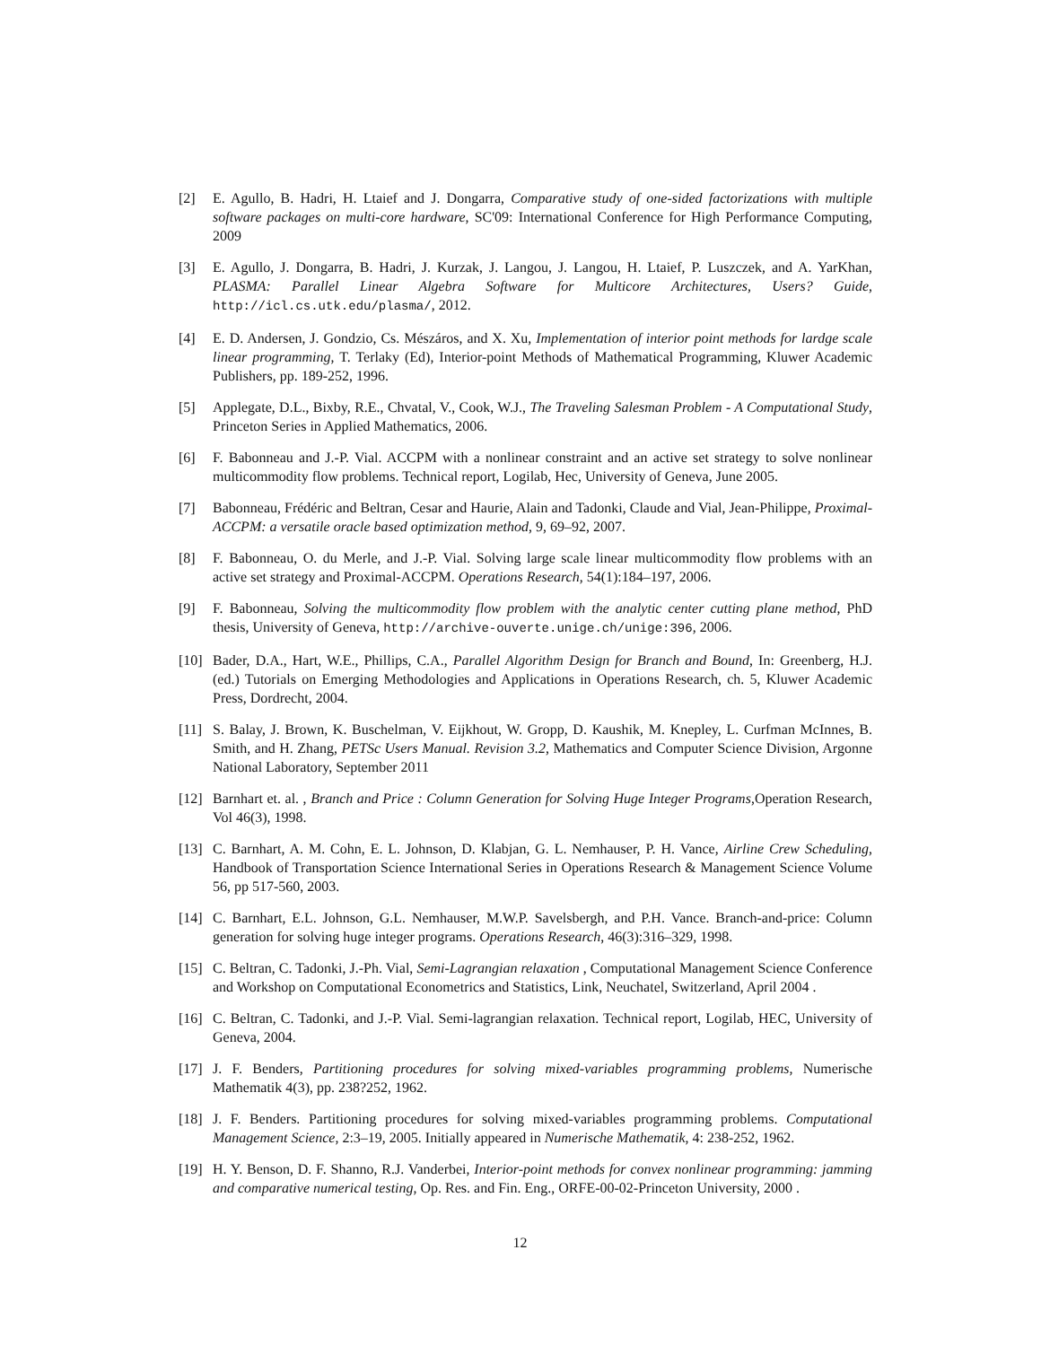[2] E. Agullo, B. Hadri, H. Ltaief and J. Dongarra, Comparative study of one-sided factorizations with multiple software packages on multi-core hardware, SC'09: International Conference for High Performance Computing, 2009
[3] E. Agullo, J. Dongarra, B. Hadri, J. Kurzak, J. Langou, J. Langou, H. Ltaief, P. Luszczek, and A. YarKhan, PLASMA: Parallel Linear Algebra Software for Multicore Architectures, Users? Guide, http://icl.cs.utk.edu/plasma/, 2012.
[4] E. D. Andersen, J. Gondzio, Cs. Mészáros, and X. Xu, Implementation of interior point methods for lardge scale linear programming, T. Terlaky (Ed), Interior-point Methods of Mathematical Programming, Kluwer Academic Publishers, pp. 189-252, 1996.
[5] Applegate, D.L., Bixby, R.E., Chvatal, V., Cook, W.J., The Traveling Salesman Problem - A Computational Study, Princeton Series in Applied Mathematics, 2006.
[6] F. Babonneau and J.-P. Vial. ACCPM with a nonlinear constraint and an active set strategy to solve nonlinear multicommodity flow problems. Technical report, Logilab, Hec, University of Geneva, June 2005.
[7] Babonneau, Frédéric and Beltran, Cesar and Haurie, Alain and Tadonki, Claude and Vial, Jean-Philippe, Proximal-ACCPM: a versatile oracle based optimization method, 9, 69–92, 2007.
[8] F. Babonneau, O. du Merle, and J.-P. Vial. Solving large scale linear multicommodity flow problems with an active set strategy and Proximal-ACCPM. Operations Research, 54(1):184–197, 2006.
[9] F. Babonneau, Solving the multicommodity flow problem with the analytic center cutting plane method, PhD thesis, University of Geneva, http://archive-ouverte.unige.ch/unige:396, 2006.
[10] Bader, D.A., Hart, W.E., Phillips, C.A., Parallel Algorithm Design for Branch and Bound, In: Greenberg, H.J. (ed.) Tutorials on Emerging Methodologies and Applications in Operations Research, ch. 5, Kluwer Academic Press, Dordrecht, 2004.
[11] S. Balay, J. Brown, K. Buschelman, V. Eijkhout, W. Gropp, D. Kaushik, M. Knepley, L. Curfman McInnes, B. Smith, and H. Zhang, PETSc Users Manual. Revision 3.2, Mathematics and Computer Science Division, Argonne National Laboratory, September 2011
[12] Barnhart et. al. , Branch and Price : Column Generation for Solving Huge Integer Programs,Operation Research, Vol 46(3), 1998.
[13] C. Barnhart, A. M. Cohn, E. L. Johnson, D. Klabjan, G. L. Nemhauser, P. H. Vance, Airline Crew Scheduling, Handbook of Transportation Science International Series in Operations Research & Management Science Volume 56, pp 517-560, 2003.
[14] C. Barnhart, E.L. Johnson, G.L. Nemhauser, M.W.P. Savelsbergh, and P.H. Vance. Branch-and-price: Column generation for solving huge integer programs. Operations Research, 46(3):316–329, 1998.
[15] C. Beltran, C. Tadonki, J.-Ph. Vial, Semi-Lagrangian relaxation , Computational Management Science Conference and Workshop on Computational Econometrics and Statistics, Link, Neuchatel, Switzerland, April 2004 .
[16] C. Beltran, C. Tadonki, and J.-P. Vial. Semi-lagrangian relaxation. Technical report, Logilab, HEC, University of Geneva, 2004.
[17] J. F. Benders, Partitioning procedures for solving mixed-variables programming problems, Numerische Mathematik 4(3), pp. 238?252, 1962.
[18] J. F. Benders. Partitioning procedures for solving mixed-variables programming problems. Computational Management Science, 2:3–19, 2005. Initially appeared in Numerische Mathematik, 4: 238-252, 1962.
[19] H. Y. Benson, D. F. Shanno, R.J. Vanderbei, Interior-point methods for convex nonlinear programming: jamming and comparative numerical testing, Op. Res. and Fin. Eng., ORFE-00-02-Princeton University, 2000 .
12